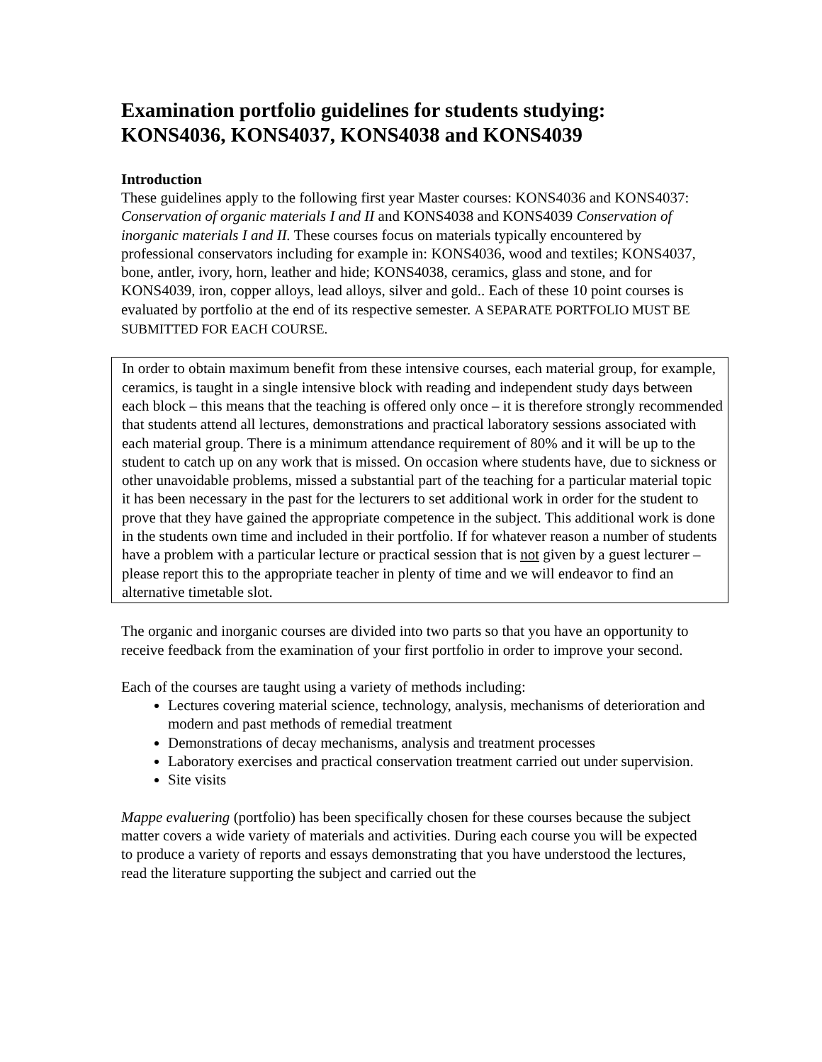Examination portfolio guidelines for students studying: KONS4036, KONS4037, KONS4038 and KONS4039
Introduction
These guidelines apply to the following first year Master courses: KONS4036 and KONS4037: Conservation of organic materials I and II and KONS4038 and KONS4039 Conservation of inorganic materials I and II. These courses focus on materials typically encountered by professional conservators including for example in: KONS4036, wood and textiles; KONS4037, bone, antler, ivory, horn, leather and hide; KONS4038, ceramics, glass and stone, and for KONS4039, iron, copper alloys, lead alloys, silver and gold.. Each of these 10 point courses is evaluated by portfolio at the end of its respective semester. A SEPARATE PORTFOLIO MUST BE SUBMITTED FOR EACH COURSE.
In order to obtain maximum benefit from these intensive courses, each material group, for example, ceramics, is taught in a single intensive block with reading and independent study days between each block – this means that the teaching is offered only once – it is therefore strongly recommended that students attend all lectures, demonstrations and practical laboratory sessions associated with each material group. There is a minimum attendance requirement of 80% and it will be up to the student to catch up on any work that is missed. On occasion where students have, due to sickness or other unavoidable problems, missed a substantial part of the teaching for a particular material topic it has been necessary in the past for the lecturers to set additional work in order for the student to prove that they have gained the appropriate competence in the subject. This additional work is done in the students own time and included in their portfolio. If for whatever reason a number of students have a problem with a particular lecture or practical session that is not given by a guest lecturer – please report this to the appropriate teacher in plenty of time and we will endeavor to find an alternative timetable slot.
The organic and inorganic courses are divided into two parts so that you have an opportunity to receive feedback from the examination of your first portfolio in order to improve your second.
Each of the courses are taught using a variety of methods including:
Lectures covering material science, technology, analysis, mechanisms of deterioration and modern and past methods of remedial treatment
Demonstrations of decay mechanisms, analysis and treatment processes
Laboratory exercises and practical conservation treatment carried out under supervision.
Site visits
Mappe evaluering (portfolio) has been specifically chosen for these courses because the subject matter covers a wide variety of materials and activities. During each course you will be expected to produce a variety of reports and essays demonstrating that you have understood the lectures, read the literature supporting the subject and carried out the